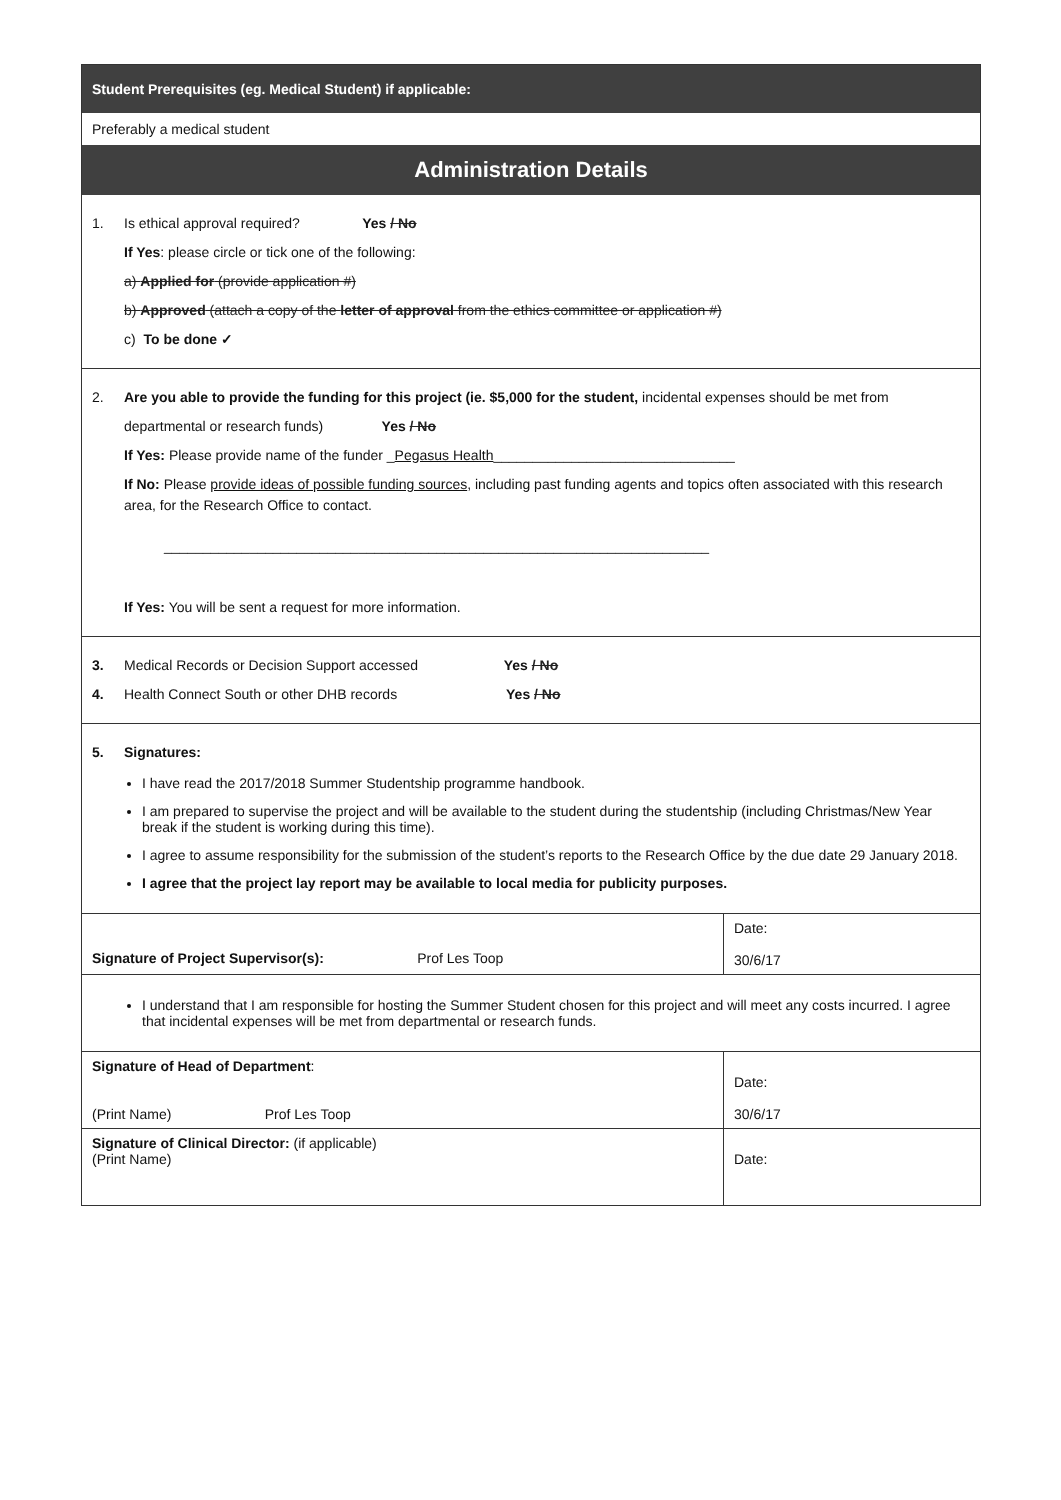Student Prerequisites (eg. Medical Student) if applicable:
Preferably a medical student
Administration Details
1. Is ethical approval required? Yes / No
If Yes: please circle or tick one of the following:
a) Applied for (provide application #)
b) Approved (attach a copy of the letter of approval from the ethics committee or application #)
c) To be done ✓
2. Are you able to provide the funding for this project (ie. $5,000 for the student, incidental expenses should be met from
departmental or research funds) Yes / No
If Yes: Please provide name of the funder _Pegasus Health_______________________________
If No: Please provide ideas of possible funding sources, including past funding agents and topics often associated with this research area, for the Research Office to contact.
______________________________________________________________________
If Yes: You will be sent a request for more information.
3. Medical Records or Decision Support accessed Yes / No
4. Health Connect South or other DHB records Yes / No
5. Signatures:
I have read the 2017/2018 Summer Studentship programme handbook.
I am prepared to supervise the project and will be available to the student during the studentship (including Christmas/New Year break if the student is working during this time).
I agree to assume responsibility for the submission of the student’s reports to the Research Office by the due date 29 January 2018.
I agree that the project lay report may be available to local media for publicity purposes.
Signature of Project Supervisor(s): Prof Les Toop
Date:
30/6/17
I understand that I am responsible for hosting the Summer Student chosen for this project and will meet any costs incurred. I agree that incidental expenses will be met from departmental or research funds.
Signature of Head of Department:
(Print Name) Prof Les Toop
Date:
30/6/17
Signature of Clinical Director: (if applicable)
(Print Name)
Date: